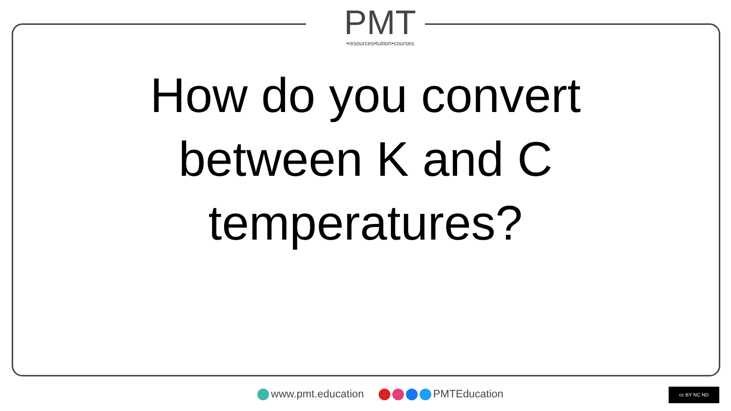PMT
•resources•tuition•courses
How do you convert
between K and C
temperatures?
www.pmt.education PMTEducation
cc BY NC ND